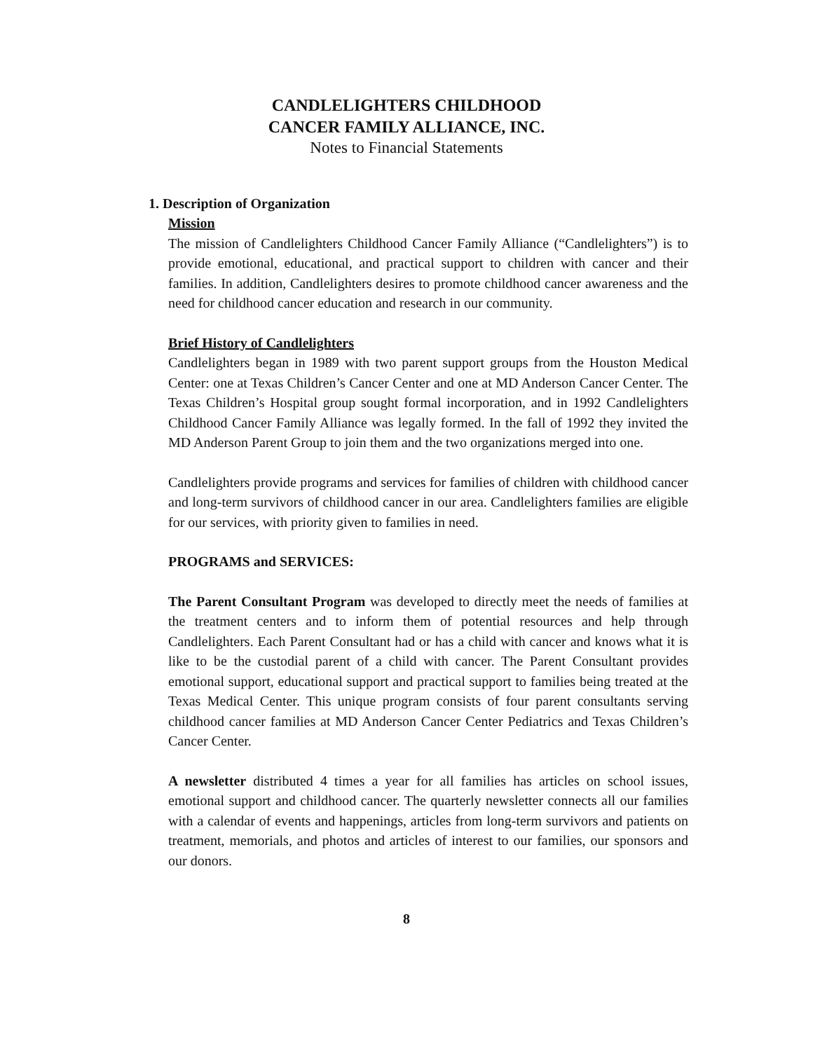CANDLELIGHTERS CHILDHOOD
CANCER FAMILY ALLIANCE, INC.
Notes to Financial Statements
1. Description of Organization
Mission
The mission of Candlelighters Childhood Cancer Family Alliance (“Candlelighters”) is to provide emotional, educational, and practical support to children with cancer and their families. In addition, Candlelighters desires to promote childhood cancer awareness and the need for childhood cancer education and research in our community.
Brief History of Candlelighters
Candlelighters began in 1989 with two parent support groups from the Houston Medical Center: one at Texas Children’s Cancer Center and one at MD Anderson Cancer Center. The Texas Children’s Hospital group sought formal incorporation, and in 1992 Candlelighters Childhood Cancer Family Alliance was legally formed. In the fall of 1992 they invited the MD Anderson Parent Group to join them and the two organizations merged into one.
Candlelighters provide programs and services for families of children with childhood cancer and long-term survivors of childhood cancer in our area. Candlelighters families are eligible for our services, with priority given to families in need.
PROGRAMS and SERVICES:
The Parent Consultant Program was developed to directly meet the needs of families at the treatment centers and to inform them of potential resources and help through Candlelighters. Each Parent Consultant had or has a child with cancer and knows what it is like to be the custodial parent of a child with cancer. The Parent Consultant provides emotional support, educational support and practical support to families being treated at the Texas Medical Center. This unique program consists of four parent consultants serving childhood cancer families at MD Anderson Cancer Center Pediatrics and Texas Children’s Cancer Center.
A newsletter distributed 4 times a year for all families has articles on school issues, emotional support and childhood cancer. The quarterly newsletter connects all our families with a calendar of events and happenings, articles from long-term survivors and patients on treatment, memorials, and photos and articles of interest to our families, our sponsors and our donors.
8